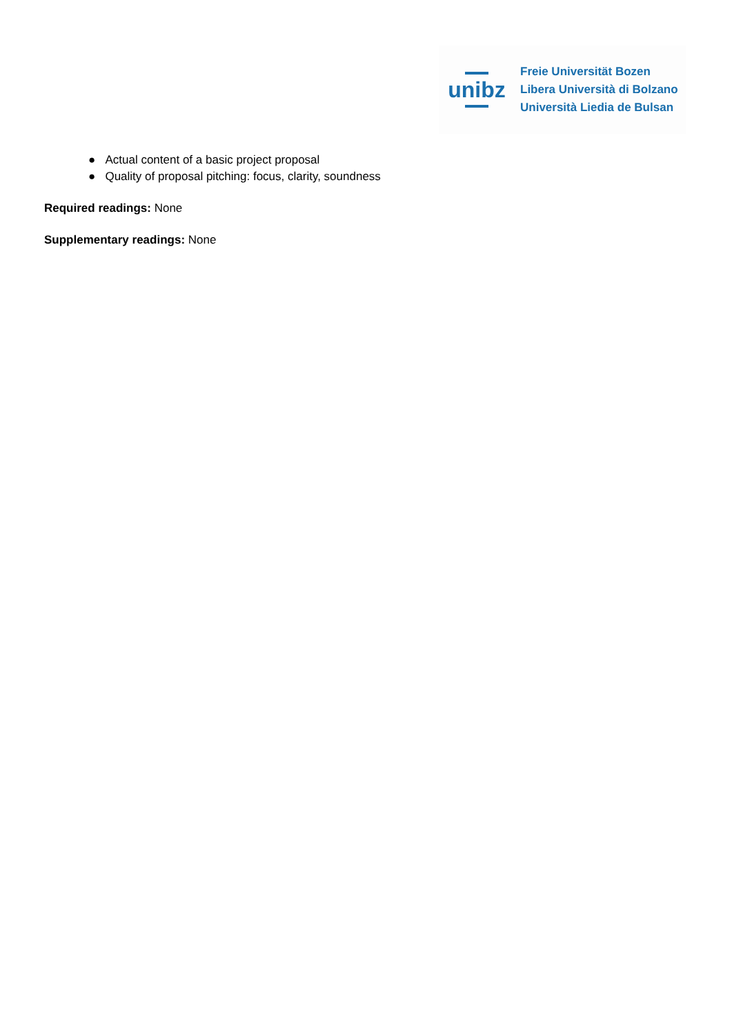unibz
Freie Universität Bozen
Libera Università di Bolzano
Università Liedia de Bulsan
● Actual content of a basic project proposal
● Quality of proposal pitching: focus, clarity, soundness
Required readings: None
Supplementary readings: None